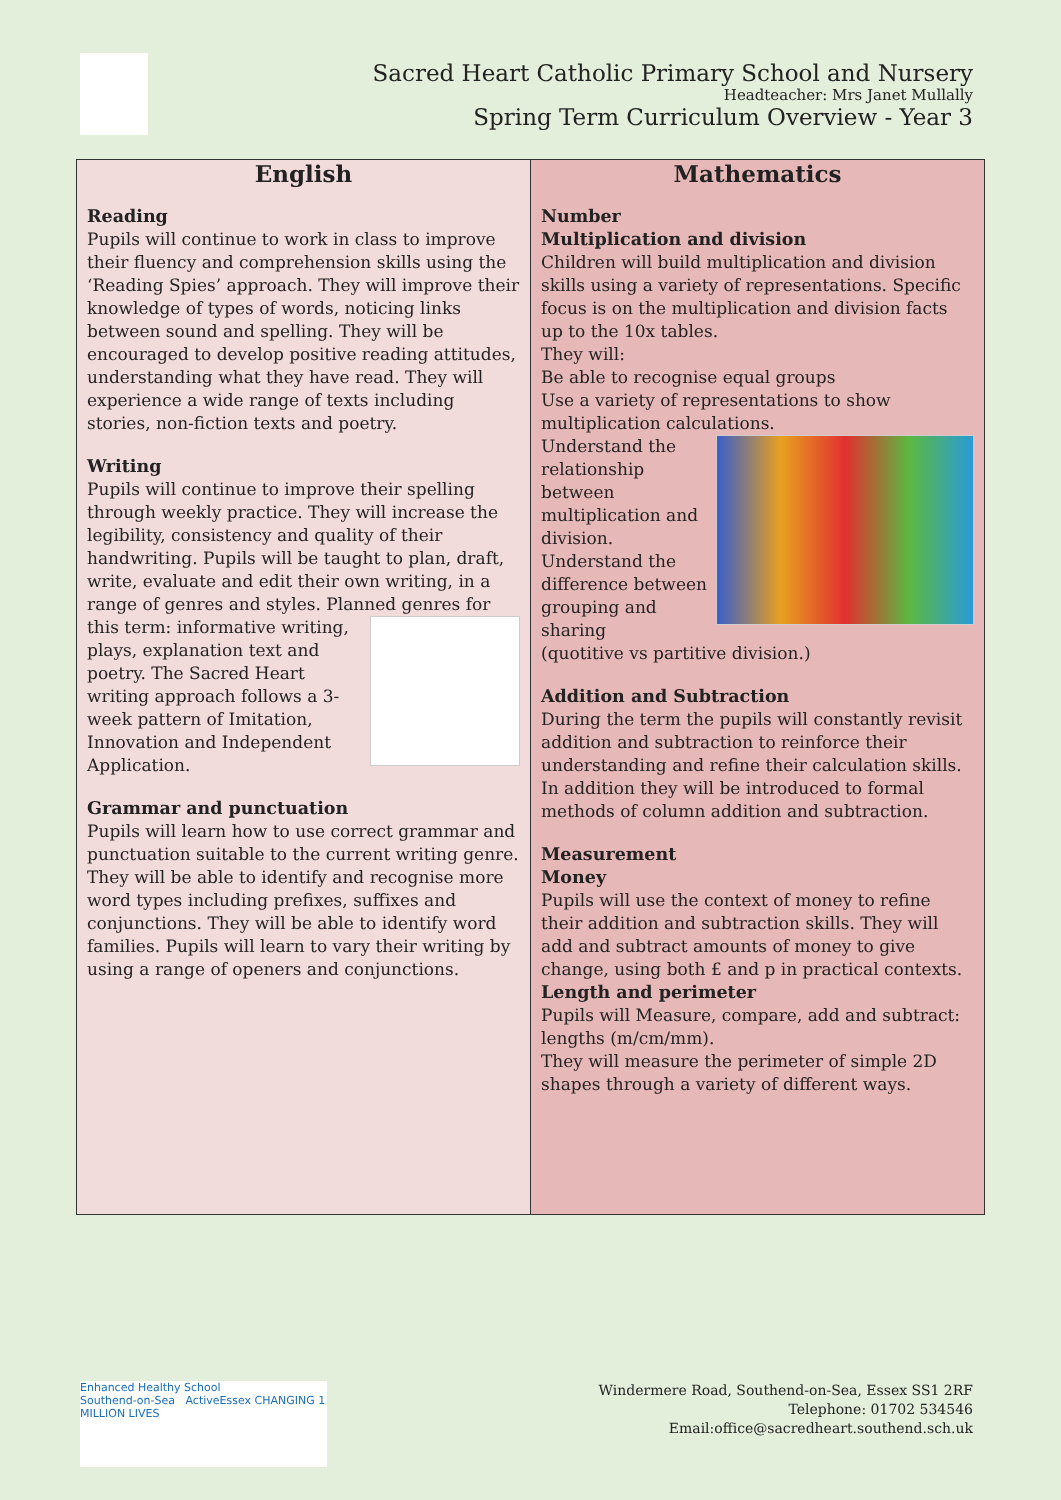Sacred Heart Catholic Primary School and Nursery
Headteacher: Mrs Janet Mullally
Spring Term Curriculum Overview - Year 3
| English Reading Pupils will continue to work in class to improve their fluency and comprehension skills using the ‘Reading Spies’ approach. They will improve their knowledge of types of words, noticing links between sound and spelling. They will be encouraged to develop positive reading attitudes, understanding what they have read. They will experience a wide range of texts including stories, non-fiction texts and poetry. Writing Pupils will continue to improve their spelling through weekly practice. They will increase the legibility, consistency and quality of their handwriting. Pupils will be taught to plan, draft, write, evaluate and edit their own writing, in a range of genres and styles. Planned genres for this term: informative writing, plays, explanation text and poetry. The Sacred Heart writing approach follows a 3-week pattern of Imitation, Innovation and Independent Application. Grammar and punctuation Pupils will learn how to use correct grammar and punctuation suitable to the current writing genre. They will be able to identify and recognise more word types including prefixes, suffixes and conjunctions. They will be able to identify word families. Pupils will learn to vary their writing by using a range of openers and conjunctions. | Mathematics Number Multiplication and division Children will build multiplication and division skills using a variety of representations. Specific focus is on the multiplication and division facts up to the 10x tables. They will: Be able to recognise equal groups Use a variety of representations to show multiplication calculations. Understand the relationship between multiplication and division. Understand the difference between grouping and sharing (quotitive vs partitive division.) Addition and Subtraction During the term the pupils will constantly revisit addition and subtraction to reinforce their understanding and refine their calculation skills. In addition they will be introduced to formal methods of column addition and subtraction. Measurement Money Pupils will use the context of money to refine their addition and subtraction skills. They will add and subtract amounts of money to give change, using both £ and p in practical contexts. Length and perimeter Pupils will Measure, compare, add and subtract: lengths (m/cm/mm). They will measure the perimeter of simple 2D shapes through a variety of different ways. |
Enhanced Healthy School
Southend-on-Sea ActiveEssex CHANGING 1 MILLION LIVES
Windermere Road, Southend-on-Sea, Essex SS1 2RF
Telephone: 01702 534546
Email:office@sacredheart.southend.sch.uk